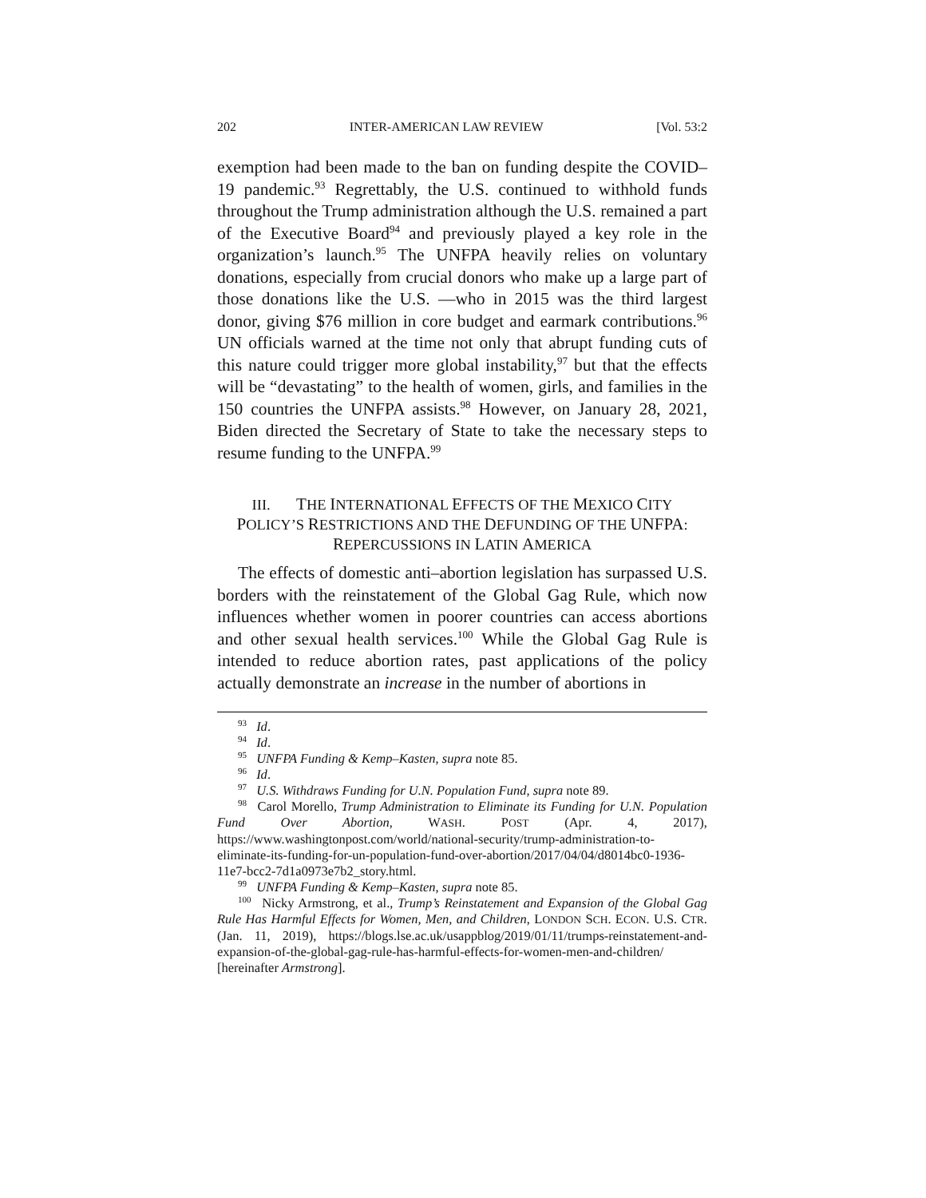202 INTER-AMERICAN LAW REVIEW [Vol. 53:2
exemption had been made to the ban on funding despite the COVID–19 pandemic.<sup>93</sup> Regrettably, the U.S. continued to withhold funds throughout the Trump administration although the U.S. remained a part of the Executive Board<sup>94</sup> and previously played a key role in the organization’s launch.<sup>95</sup> The UNFPA heavily relies on voluntary donations, especially from crucial donors who make up a large part of those donations like the U.S. —who in 2015 was the third largest donor, giving $76 million in core budget and earmark contributions.<sup>96</sup> UN officials warned at the time not only that abrupt funding cuts of this nature could trigger more global instability,<sup>97</sup> but that the effects will be “devastating” to the health of women, girls, and families in the 150 countries the UNFPA assists.<sup>98</sup> However, on January 28, 2021, Biden directed the Secretary of State to take the necessary steps to resume funding to the UNFPA.<sup>99</sup>
III. THE INTERNATIONAL EFFECTS OF THE MEXICO CITY
POLICY’S RESTRICTIONS AND THE DEFUNDING OF THE UNFPA:
REPERCUSSIONS IN LATIN AMERICA
The effects of domestic anti–abortion legislation has surpassed U.S. borders with the reinstatement of the Global Gag Rule, which now influences whether women in poorer countries can access abortions and other sexual health services.<sup>100</sup> While the Global Gag Rule is intended to reduce abortion rates, past applications of the policy actually demonstrate an increase in the number of abortions in
<sup>93</sup> Id.
<sup>94</sup> Id.
<sup>95</sup> UNFPA Funding & Kemp–Kasten, supra note 85.
<sup>96</sup> Id.
<sup>97</sup> U.S. Withdraws Funding for U.N. Population Fund, supra note 89.
<sup>98</sup> Carol Morello, Trump Administration to Eliminate its Funding for U.N. Population Fund Over Abortion, WASH. POST (Apr. 4, 2017), https://www.washingtonpost.com/world/national-security/trump-administration-to-eliminate-its-funding-for-un-population-fund-over-abortion/2017/04/04/d8014bc0-1936-11e7-bcc2-7d1a0973e7b2_story.html.
<sup>99</sup> UNFPA Funding & Kemp–Kasten, supra note 85.
<sup>100</sup> Nicky Armstrong, et al., Trump’s Reinstatement and Expansion of the Global Gag Rule Has Harmful Effects for Women, Men, and Children, LONDON SCH. ECON. U.S. CTR. (Jan. 11, 2019), https://blogs.lse.ac.uk/usappblog/2019/01/11/trumps-reinstatement-and-expansion-of-the-global-gag-rule-has-harmful-effects-for-women-men-and-children/ [hereinafter Armstrong].